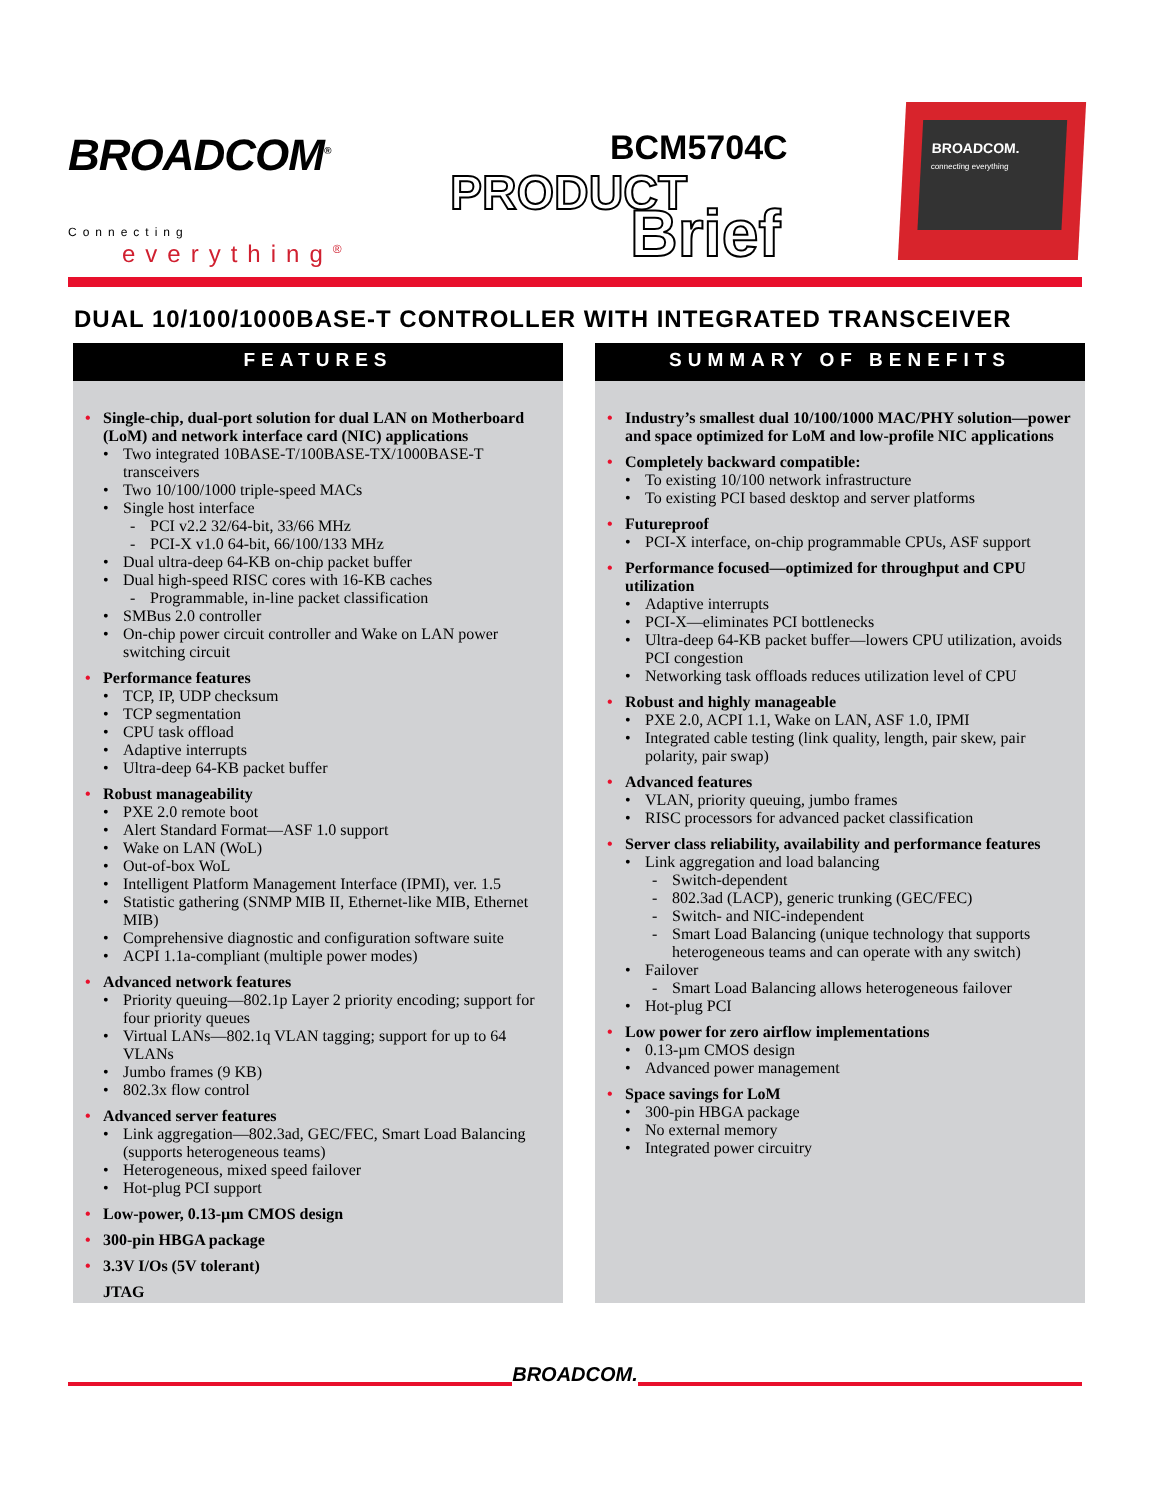BROADCOM<sup>®</sup>
Connecting
everything<sup>®</sup>
BCM5704C
PRODUCT
Brief
BROADCOM.
connecting everything
DUAL 10/100/1000BASE-T CONTROLLER WITH INTEGRATED TRANSCEIVER
FEATURES
Single-chip, dual-port solution for dual LAN on Motherboard (LoM) and network interface card (NIC) applications
Two integrated 10BASE-T/100BASE-TX/1000BASE-T transceivers
Two 10/100/1000 triple-speed MACs
Single host interface
PCI v2.2 32/64-bit, 33/66 MHz
PCI-X v1.0 64-bit, 66/100/133 MHz
Dual ultra-deep 64-KB on-chip packet buffer
Dual high-speed RISC cores with 16-KB caches
Programmable, in-line packet classification
SMBus 2.0 controller
On-chip power circuit controller and Wake on LAN power switching circuit
Performance features
TCP, IP, UDP checksum
TCP segmentation
CPU task offload
Adaptive interrupts
Ultra-deep 64-KB packet buffer
Robust manageability
PXE 2.0 remote boot
Alert Standard Format—ASF 1.0 support
Wake on LAN (WoL)
Out-of-box WoL
Intelligent Platform Management Interface (IPMI), ver. 1.5
Statistic gathering (SNMP MIB II, Ethernet-like MIB, Ethernet MIB)
Comprehensive diagnostic and configuration software suite
ACPI 1.1a-compliant (multiple power modes)
Advanced network features
Priority queuing—802.1p Layer 2 priority encoding; support for four priority queues
Virtual LANs—802.1q VLAN tagging; support for up to 64 VLANs
Jumbo frames (9 KB)
802.3x flow control
Advanced server features
Link aggregation—802.3ad, GEC/FEC, Smart Load Balancing (supports heterogeneous teams)
Heterogeneous, mixed speed failover
Hot-plug PCI support
Low-power, 0.13-µm CMOS design
300-pin HBGA package
3.3V I/Os (5V tolerant)
JTAG
SUMMARY OF BENEFITS
Industry’s smallest dual 10/100/1000 MAC/PHY solution—power and space optimized for LoM and low-profile NIC applications
Completely backward compatible:
To existing 10/100 network infrastructure
To existing PCI based desktop and server platforms
Futureproof
PCI-X interface, on-chip programmable CPUs, ASF support
Performance focused—optimized for throughput and CPU utilization
Adaptive interrupts
PCI-X—eliminates PCI bottlenecks
Ultra-deep 64-KB packet buffer—lowers CPU utilization, avoids PCI congestion
Networking task offloads reduces utilization level of CPU
Robust and highly manageable
PXE 2.0, ACPI 1.1, Wake on LAN, ASF 1.0, IPMI
Integrated cable testing (link quality, length, pair skew, pair polarity, pair swap)
Advanced features
VLAN, priority queuing, jumbo frames
RISC processors for advanced packet classification
Server class reliability, availability and performance features
Link aggregation and load balancing
Switch-dependent
802.3ad (LACP), generic trunking (GEC/FEC)
Switch- and NIC-independent
Smart Load Balancing (unique technology that supports heterogeneous teams and can operate with any switch)
Failover
Smart Load Balancing allows heterogeneous failover
Hot-plug PCI
Low power for zero airflow implementations
0.13-µm CMOS design
Advanced power management
Space savings for LoM
300-pin HBGA package
No external memory
Integrated power circuitry
BROADCOM.